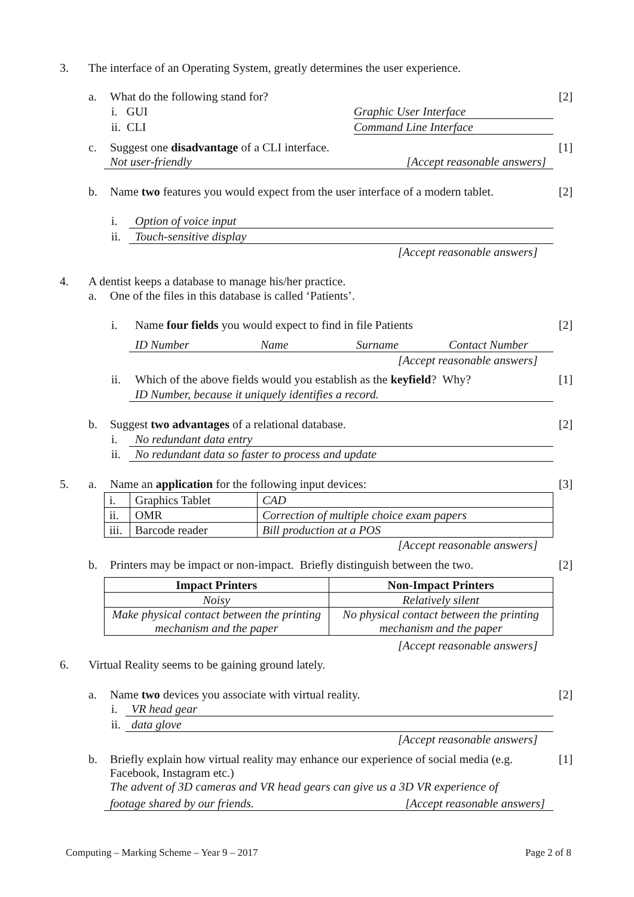3.
The interface of an Operating System, greatly determines the user experience.
a.
What do the following stand for?
[2]
i. GUI Graphic User Interface
ii. CLI Command Line Interface
c.
Suggest one disadvantage of a CLI interface.
[1]
Not user-friendly [Accept reasonable answers]
b.
Name two features you would expect from the user interface of a modern tablet.
[2]
i. Option of voice input
ii. Touch-sensitive display
[Accept reasonable answers]
4.
A dentist keeps a database to manage his/her practice.
a.
One of the files in this database is called ‘Patients’.
i.
Name four fields you would expect to find in file Patients
[2]
ID Number Name Surname Contact Number
[Accept reasonable answers]
ii.
Which of the above fields would you establish as the keyfield? Why?
[1]
ID Number, because it uniquely identifies a record.
b.
Suggest two advantages of a relational database.
[2]
i. No redundant data entry
ii. No redundant data so faster to process and update
5. a.
Name an application for the following input devices:
[3]
| i. | Graphics Tablet | CAD |
| ii. | OMR | Correction of multiple choice exam papers |
| iii. | Barcode reader | Bill production at a POS |
[Accept reasonable answers]
b.
Printers may be impact or non-impact. Briefly distinguish between the two.
[2]
| Impact Printers | Non-Impact Printers |
| --- | --- |
| Noisy | Relatively silent |
| Make physical contact between the printing mechanism and the paper | No physical contact between the printing mechanism and the paper |
[Accept reasonable answers]
6.
Virtual Reality seems to be gaining ground lately.
a.
Name two devices you associate with virtual reality.
[2]
i. VR head gear
ii. data glove
[Accept reasonable answers]
b.
Briefly explain how virtual reality may enhance our experience of social media (e.g. Facebook, Instagram etc.)
The advent of 3D cameras and VR head gears can give us a 3D VR experience of
[1]
footage shared by our friends. [Accept reasonable answers]
Computing – Marking Scheme – Year 9 – 2017
Page 2 of 8